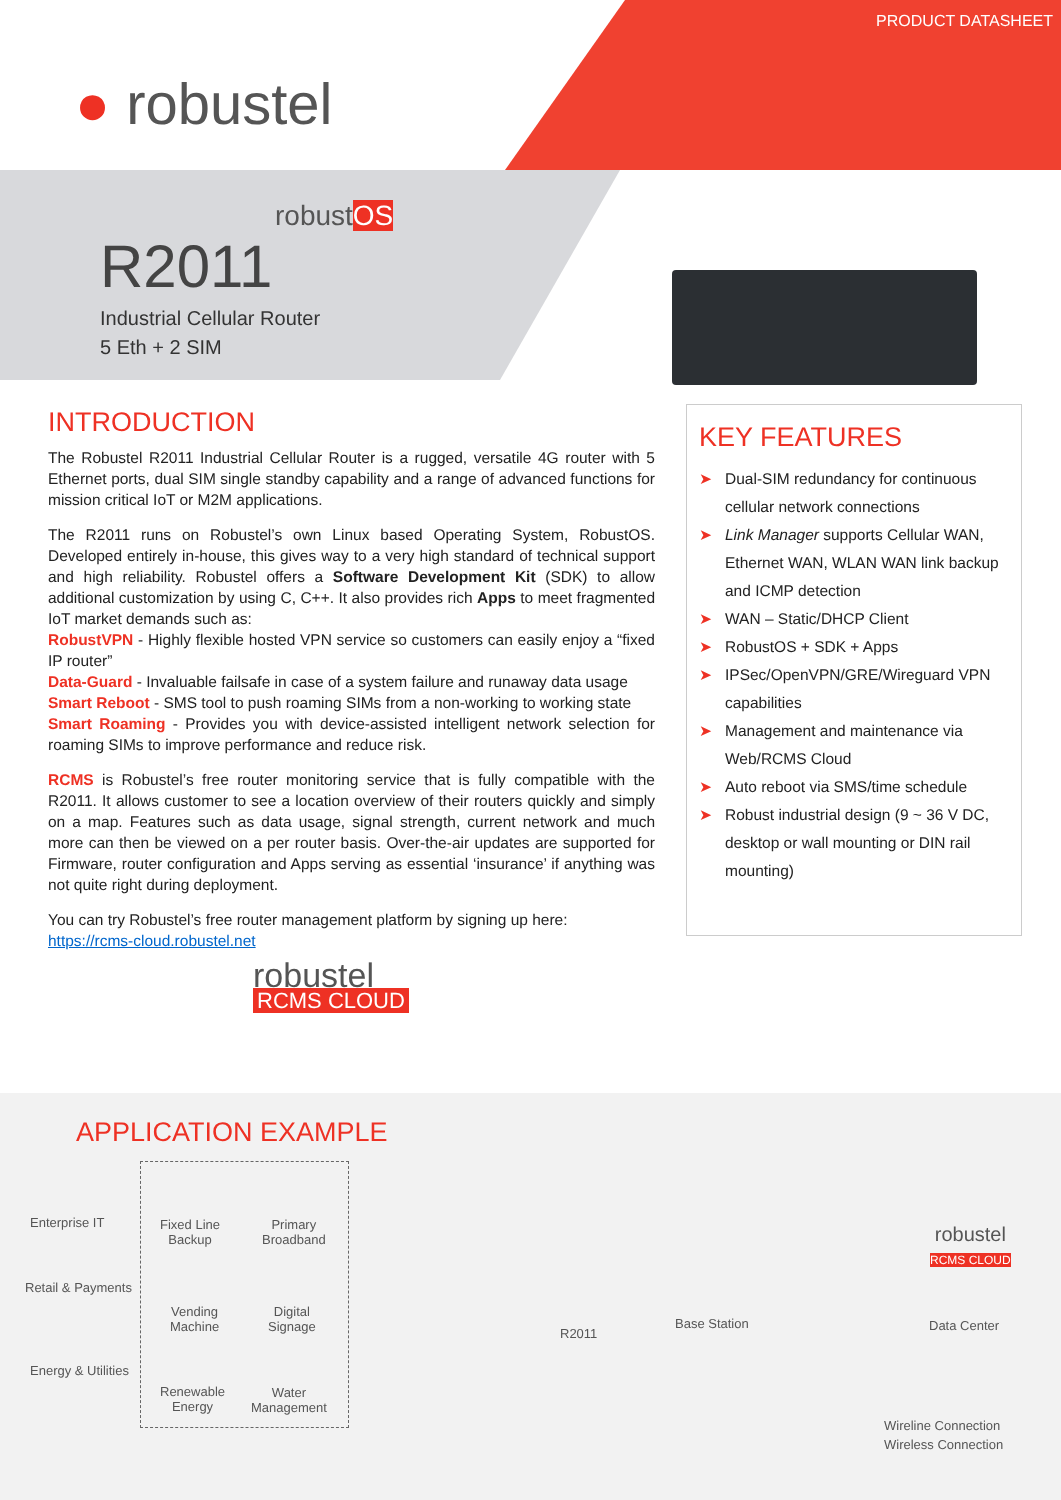PRODUCT DATASHEET
● robustel
robustOS
R2011
Industrial Cellular Router
5 Eth + 2 SIM
INTRODUCTION
The Robustel R2011 Industrial Cellular Router is a rugged, versatile 4G router with 5 Ethernet ports, dual SIM single standby capability and a range of advanced functions for mission critical IoT or M2M applications.
The R2011 runs on Robustel’s own Linux based Operating System, RobustOS. Developed entirely in-house, this gives way to a very high standard of technical support and high reliability. Robustel offers a Software Development Kit (SDK) to allow additional customization by using C, C++. It also provides rich Apps to meet fragmented IoT market demands such as:
RobustVPN - Highly flexible hosted VPN service so customers can easily enjoy a “fixed IP router”
Data-Guard - Invaluable failsafe in case of a system failure and runaway data usage
Smart Reboot - SMS tool to push roaming SIMs from a non-working to working state
Smart Roaming - Provides you with device-assisted intelligent network selection for roaming SIMs to improve performance and reduce risk.
RCMS is Robustel’s free router monitoring service that is fully compatible with the R2011. It allows customer to see a location overview of their routers quickly and simply on a map. Features such as data usage, signal strength, current network and much more can then be viewed on a per router basis. Over-the-air updates are supported for Firmware, router configuration and Apps serving as essential ‘insurance’ if anything was not quite right during deployment.
You can try Robustel’s free router management platform by signing up here:
https://rcms-cloud.robustel.net
robustel
RCMS CLOUD
KEY FEATURES
➤ Dual-SIM redundancy for continuous cellular network connections
➤ Link Manager supports Cellular WAN, Ethernet WAN, WLAN WAN link backup and ICMP detection
➤ WAN – Static/DHCP Client
➤ RobustOS + SDK + Apps
➤ IPSec/OpenVPN/GRE/Wireguard VPN capabilities
➤ Management and maintenance via Web/RCMS Cloud
➤ Auto reboot via SMS/time schedule
➤ Robust industrial design (9 ~ 36 V DC, desktop or wall mounting or DIN rail mounting)
APPLICATION EXAMPLE
Enterprise IT
Fixed Line
Backup
Primary
Broadband
Retail & Payments
Vending
Machine
Digital
Signage
Energy & Utilities
Renewable
Energy
Water
Management
R2011
Base Station
robustel
RCMS CLOUD
Data Center
Wireline Connection
Wireless Connection